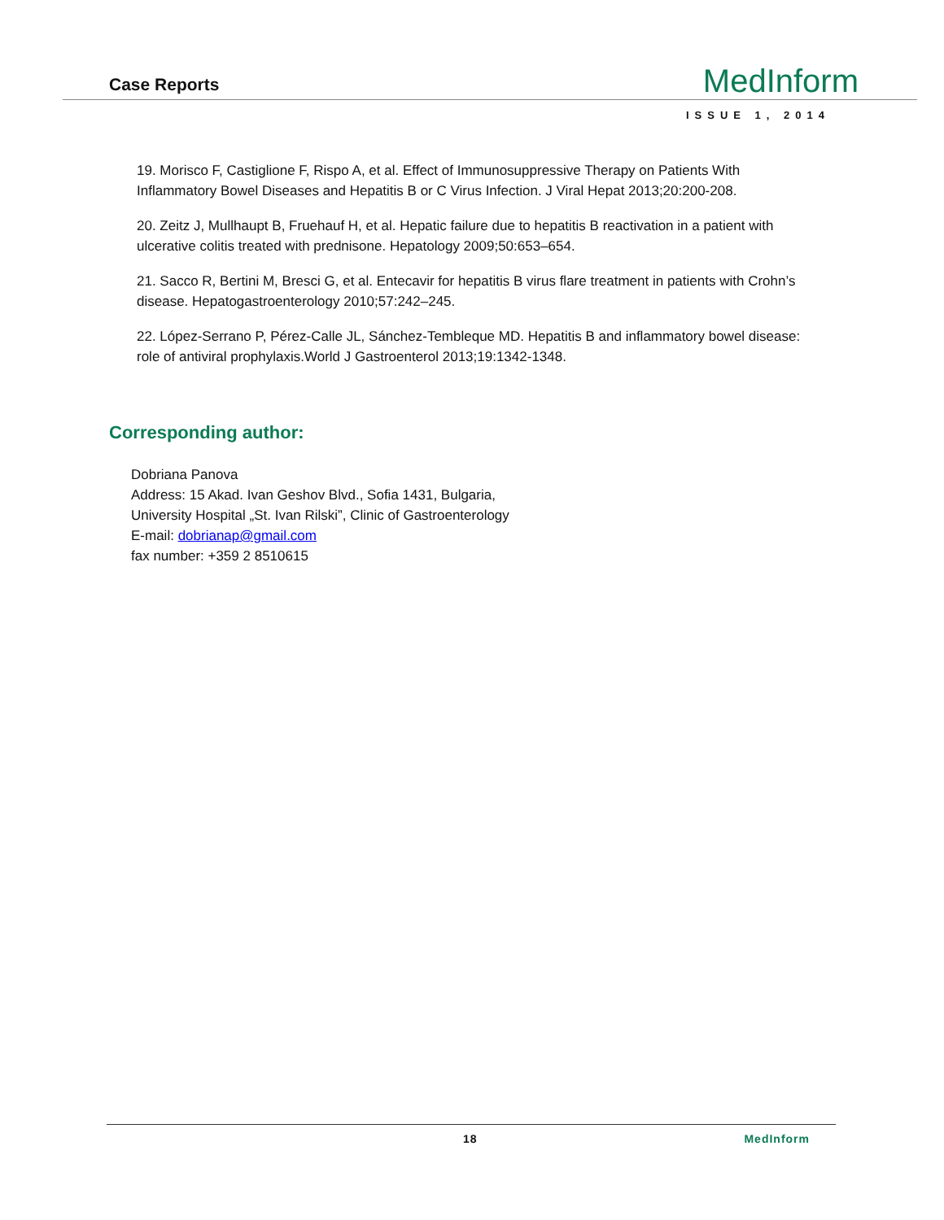Case Reports
MedInform
ISSUE 1, 2014
19. Morisco F, Castiglione F, Rispo A, et al. Effect of Immunosuppressive Therapy on Patients With Inflammatory Bowel Diseases and Hepatitis B or C Virus Infection. J Viral Hepat 2013;20:200-208.
20. Zeitz J, Mullhaupt B, Fruehauf H, et al. Hepatic failure due to hepatitis B reactivation in a patient with ulcerative colitis treated with prednisone. Hepatology 2009;50:653–654.
21. Sacco R, Bertini M, Bresci G, et al. Entecavir for hepatitis B virus flare treatment in patients with Crohn’s disease. Hepatogastroenterology 2010;57:242–245.
22. López-Serrano P, Pérez-Calle JL, Sánchez-Tembleque MD. Hepatitis B and inflammatory bowel disease: role of antiviral prophylaxis.World J Gastroenterol 2013;19:1342-1348.
Corresponding author:
Dobriana Panova
Address: 15 Akad. Ivan Geshov Blvd., Sofia 1431, Bulgaria,
University Hospital „St. Ivan Rilski”, Clinic of Gastroenterology
E-mail: dobrianap@gmail.com
fax number: +359 2 8510615
18 MedInform